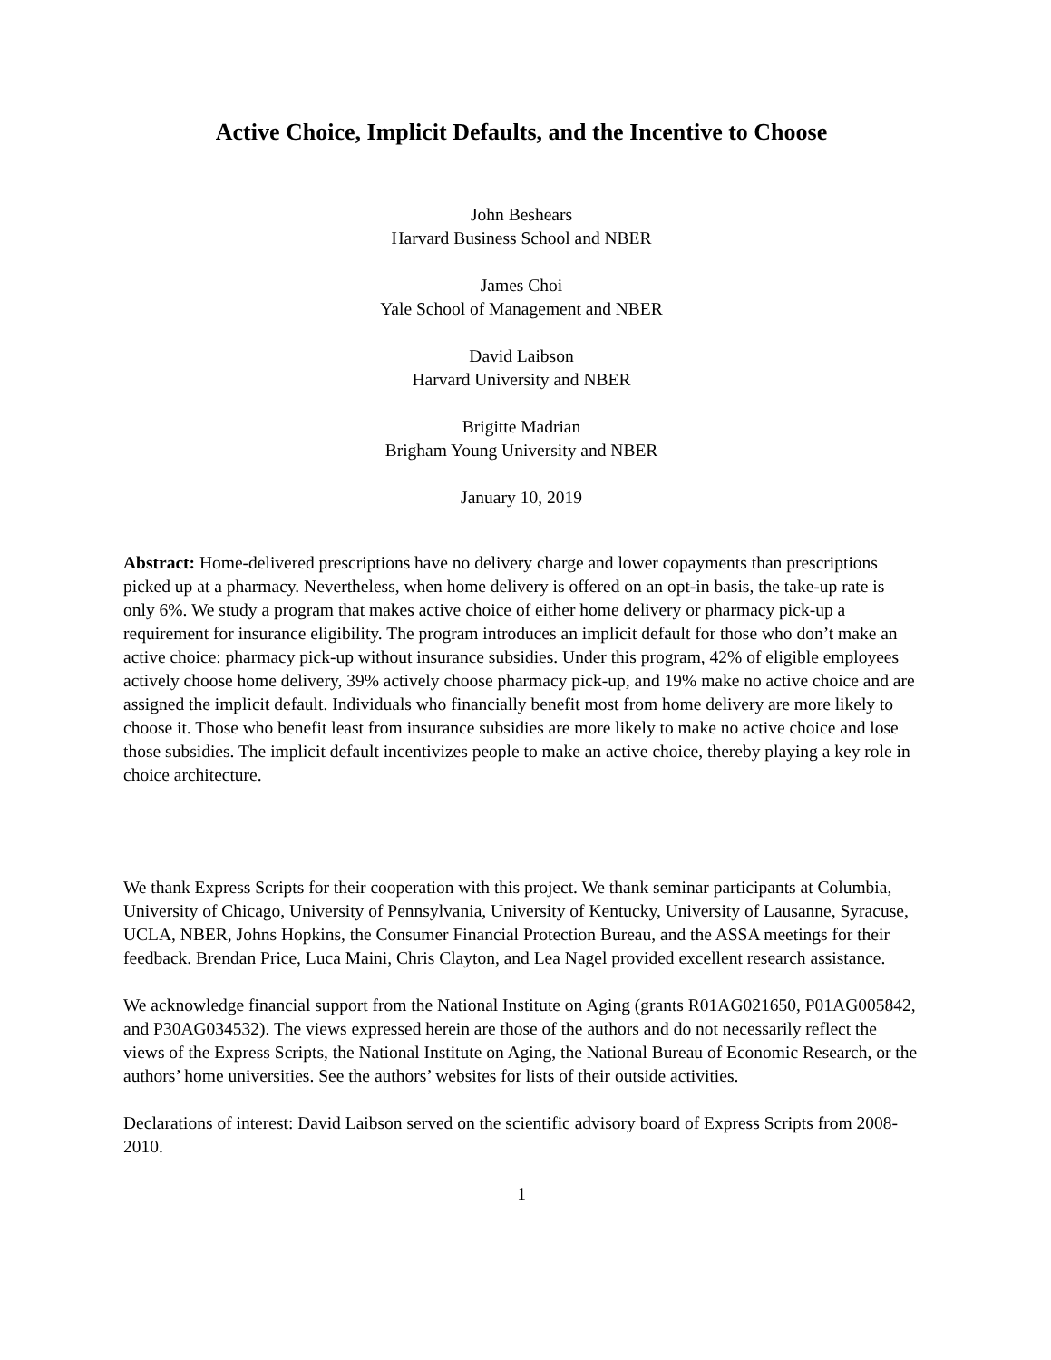Active Choice, Implicit Defaults, and the Incentive to Choose
John Beshears
Harvard Business School and NBER
James Choi
Yale School of Management and NBER
David Laibson
Harvard University and NBER
Brigitte Madrian
Brigham Young University and NBER
January 10, 2019
Abstract: Home-delivered prescriptions have no delivery charge and lower copayments than prescriptions picked up at a pharmacy. Nevertheless, when home delivery is offered on an opt-in basis, the take-up rate is only 6%. We study a program that makes active choice of either home delivery or pharmacy pick-up a requirement for insurance eligibility. The program introduces an implicit default for those who don’t make an active choice: pharmacy pick-up without insurance subsidies. Under this program, 42% of eligible employees actively choose home delivery, 39% actively choose pharmacy pick-up, and 19% make no active choice and are assigned the implicit default. Individuals who financially benefit most from home delivery are more likely to choose it. Those who benefit least from insurance subsidies are more likely to make no active choice and lose those subsidies. The implicit default incentivizes people to make an active choice, thereby playing a key role in choice architecture.
We thank Express Scripts for their cooperation with this project. We thank seminar participants at Columbia, University of Chicago, University of Pennsylvania, University of Kentucky, University of Lausanne, Syracuse, UCLA, NBER, Johns Hopkins, the Consumer Financial Protection Bureau, and the ASSA meetings for their feedback. Brendan Price, Luca Maini, Chris Clayton, and Lea Nagel provided excellent research assistance.
We acknowledge financial support from the National Institute on Aging (grants R01AG021650, P01AG005842, and P30AG034532). The views expressed herein are those of the authors and do not necessarily reflect the views of the Express Scripts, the National Institute on Aging, the National Bureau of Economic Research, or the authors’ home universities. See the authors’ websites for lists of their outside activities.
Declarations of interest: David Laibson served on the scientific advisory board of Express Scripts from 2008-2010.
1